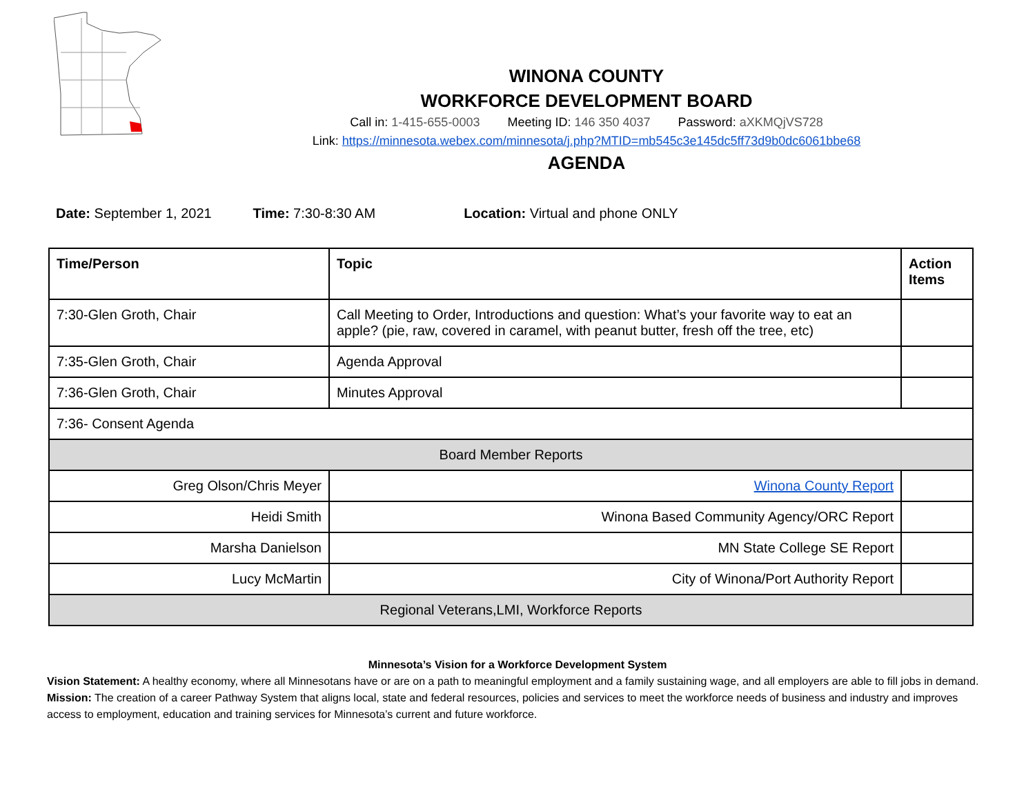WINONA COUNTY
WORKFORCE DEVELOPMENT BOARD
Call in: 1-415-655-0003 Meeting ID: 146 350 4037 Password: aXKMQjVS728
Link: https://minnesota.webex.com/minnesota/j.php?MTID=mb545c3e145dc5ff73d9b0dc6061bbe68
AGENDA
Date: September 1, 2021 Time: 7:30-8:30 AM Location: Virtual and phone ONLY
| Time/Person | Topic | Action Items |
| --- | --- | --- |
| 7:30-Glen Groth, Chair | Call Meeting to Order, Introductions and question: What’s your favorite way to eat an apple? (pie, raw, covered in caramel, with peanut butter, fresh off the tree, etc) | |
| 7:35-Glen Groth, Chair | Agenda Approval | |
| 7:36-Glen Groth, Chair | Minutes Approval | |
| 7:36- Consent Agenda | | |
| Board Member Reports | | |
| Greg Olson/Chris Meyer | Winona County Report | |
| Heidi Smith | Winona Based Community Agency/ORC Report | |
| Marsha Danielson | MN State College SE Report | |
| Lucy McMartin | City of Winona/Port Authority Report | |
| Regional Veterans,LMI, Workforce Reports | | |
Minnesota’s Vision for a Workforce Development System
Vision Statement: A healthy economy, where all Minnesotans have or are on a path to meaningful employment and a family sustaining wage, and all employers are able to fill jobs in demand.
Mission: The creation of a career Pathway System that aligns local, state and federal resources, policies and services to meet the workforce needs of business and industry and improves access to employment, education and training services for Minnesota’s current and future workforce.